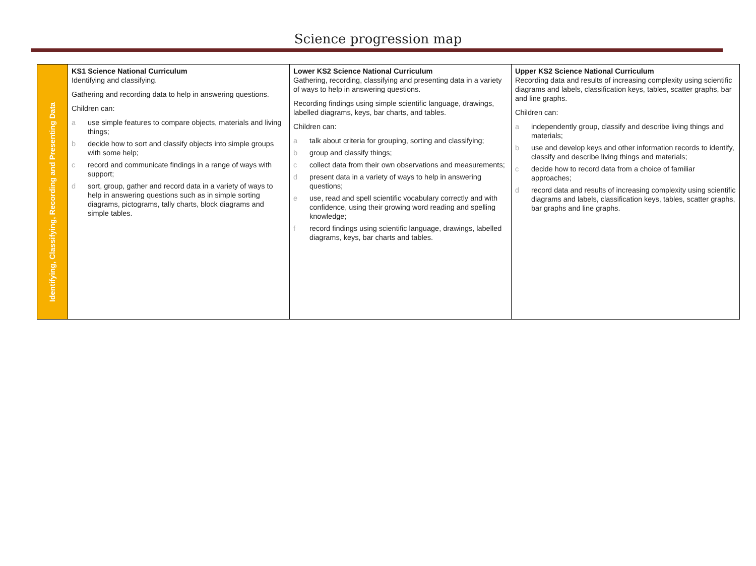Science progression map
| Identifying, Classifying, Recording and Presenting Data | KS1 Science National Curriculum Identifying and classifying. Gathering and recording data to help in answering questions. Children can: a use simple features to compare objects, materials and living things; b decide how to sort and classify objects into simple groups with some help; c record and communicate findings in a range of ways with support; d sort, group, gather and record data in a variety of ways to help in answering questions such as in simple sorting diagrams, pictograms, tally charts, block diagrams and simple tables. | Lower KS2 Science National Curriculum Gathering, recording, classifying and presenting data in a variety of ways to help in answering questions. Recording findings using simple scientific language, drawings, labelled diagrams, keys, bar charts, and tables. Children can: a talk about criteria for grouping, sorting and classifying; b group and classify things; c collect data from their own observations and measurements; d present data in a variety of ways to help in answering questions; e use, read and spell scientific vocabulary correctly and with confidence, using their growing word reading and spelling knowledge; f record findings using scientific language, drawings, labelled diagrams, keys, bar charts and tables. | Upper KS2 Science National Curriculum Recording data and results of increasing complexity using scientific diagrams and labels, classification keys, tables, scatter graphs, bar and line graphs. Children can: a independently group, classify and describe living things and materials; b use and develop keys and other information records to identify, classify and describe living things and materials; c decide how to record data from a choice of familiar approaches; d record data and results of increasing complexity using scientific diagrams and labels, classification keys, tables, scatter graphs, bar graphs and line graphs. |